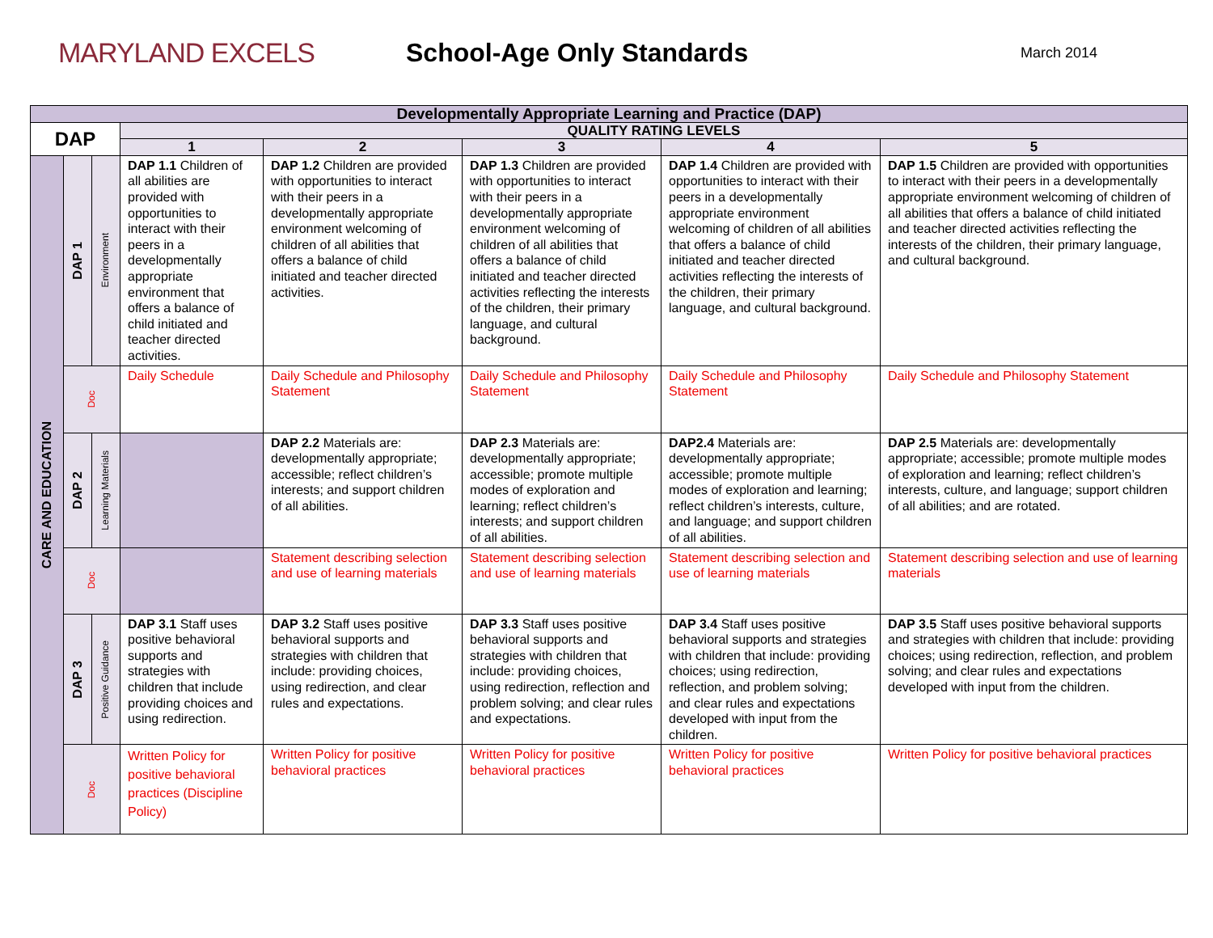MARYLAND EXCELS School-Age Only Standards
March 2014
| Developmentally Appropriate Learning and Practice (DAP) | | | | | | | |
| --- | --- | --- | --- | --- | --- | --- | --- |
| DAP | | | QUALITY RATING LEVELS | | | | |
| | | | 1 | 2 | 3 | 4 | 5 |
| CARE AND EDUCATION | DAP 1 | Environment | DAP 1.1 Children of all abilities are provided with opportunities to interact with their peers in a developmentally appropriate environment that offers a balance of child initiated and teacher directed activities. | DAP 1.2 Children are provided with opportunities to interact with their peers in a developmentally appropriate environment welcoming of children of all abilities that offers a balance of child initiated and teacher directed activities. | DAP 1.3 Children are provided with opportunities to interact with their peers in a developmentally appropriate environment welcoming of children of all abilities that offers a balance of child initiated and teacher directed activities reflecting the interests of the children, their primary language, and cultural background. | DAP 1.4 Children are provided with opportunities to interact with their peers in a developmentally appropriate environment welcoming of children of all abilities that offers a balance of child initiated and teacher directed activities reflecting the interests of the children, their primary language, and cultural background. | DAP 1.5 Children are provided with opportunities to interact with their peers in a developmentally appropriate environment welcoming of children of all abilities that offers a balance of child initiated and teacher directed activities reflecting the interests of the children, their primary language, and cultural background. |
| | Doc | | Daily Schedule | Daily Schedule and Philosophy Statement | Daily Schedule and Philosophy Statement | Daily Schedule and Philosophy Statement | Daily Schedule and Philosophy Statement |
| | DAP 2 | Learning Materials | | DAP 2.2 Materials are: developmentally appropriate; accessible; reflect children’s interests; and support children of all abilities. | DAP 2.3 Materials are: developmentally appropriate; accessible; promote multiple modes of exploration and learning; reflect children’s interests; and support children of all abilities. | DAP2.4 Materials are: developmentally appropriate; accessible; promote multiple modes of exploration and learning; reflect children’s interests, culture, and language; and support children of all abilities. | DAP 2.5 Materials are: developmentally appropriate; accessible; promote multiple modes of exploration and learning; reflect children’s interests, culture, and language; support children of all abilities; and are rotated. |
| | Doc | | | Statement describing selection and use of learning materials | Statement describing selection and use of learning materials | Statement describing selection and use of learning materials | Statement describing selection and use of learning materials |
| | DAP 3 | Positive Guidance | DAP 3.1 Staff uses positive behavioral supports and strategies with children that include providing choices and using redirection. | DAP 3.2 Staff uses positive behavioral supports and strategies with children that include: providing choices, using redirection, and clear rules and expectations. | DAP 3.3 Staff uses positive behavioral supports and strategies with children that include: providing choices, using redirection, reflection and problem solving; and clear rules and expectations. | DAP 3.4 Staff uses positive behavioral supports and strategies with children that include: providing choices; using redirection, reflection, and problem solving; and clear rules and expectations developed with input from the children. | DAP 3.5 Staff uses positive behavioral supports and strategies with children that include: providing choices; using redirection, reflection, and problem solving; and clear rules and expectations developed with input from the children. |
| | Doc | | Written Policy for positive behavioral practices (Discipline Policy) | Written Policy for positive behavioral practices | Written Policy for positive behavioral practices | Written Policy for positive behavioral practices | Written Policy for positive behavioral practices |